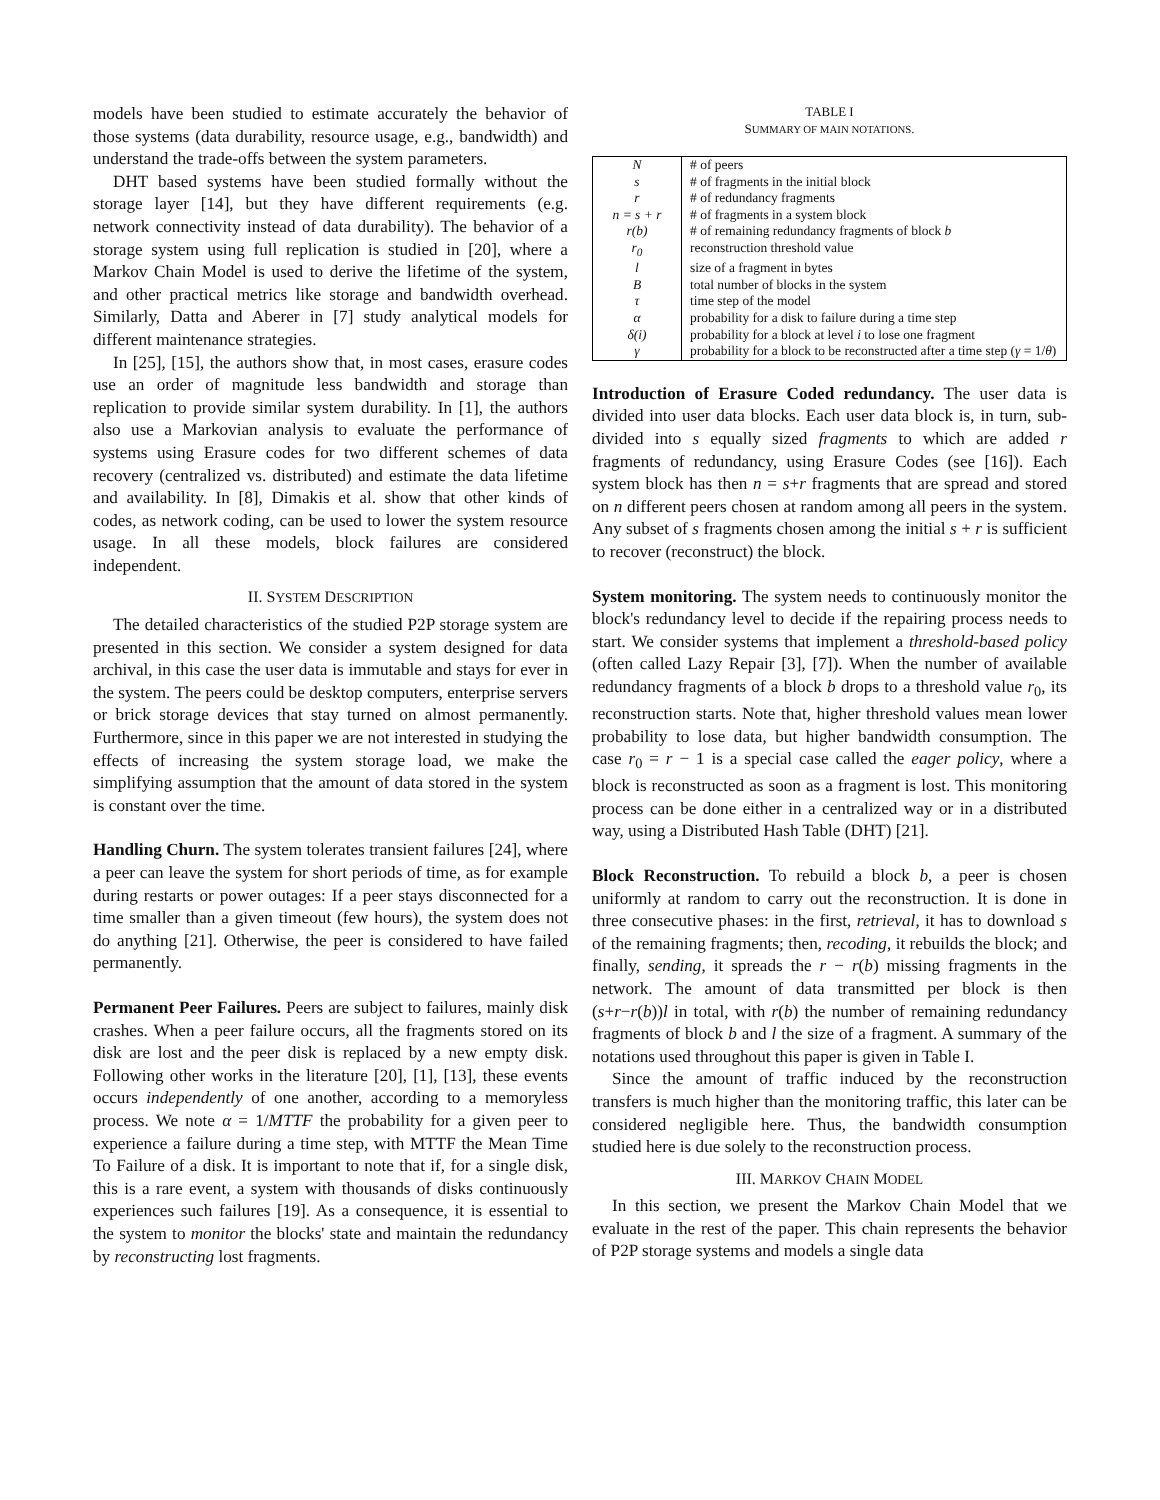models have been studied to estimate accurately the behavior of those systems (data durability, resource usage, e.g., bandwidth) and understand the trade-offs between the system parameters.
DHT based systems have been studied formally without the storage layer [14], but they have different requirements (e.g. network connectivity instead of data durability). The behavior of a storage system using full replication is studied in [20], where a Markov Chain Model is used to derive the lifetime of the system, and other practical metrics like storage and bandwidth overhead. Similarly, Datta and Aberer in [7] study analytical models for different maintenance strategies.
In [25], [15], the authors show that, in most cases, erasure codes use an order of magnitude less bandwidth and storage than replication to provide similar system durability. In [1], the authors also use a Markovian analysis to evaluate the performance of systems using Erasure codes for two different schemes of data recovery (centralized vs. distributed) and estimate the data lifetime and availability. In [8], Dimakis et al. show that other kinds of codes, as network coding, can be used to lower the system resource usage. In all these models, block failures are considered independent.
II. SYSTEM DESCRIPTION
The detailed characteristics of the studied P2P storage system are presented in this section. We consider a system designed for data archival, in this case the user data is immutable and stays for ever in the system. The peers could be desktop computers, enterprise servers or brick storage devices that stay turned on almost permanently. Furthermore, since in this paper we are not interested in studying the effects of increasing the system storage load, we make the simplifying assumption that the amount of data stored in the system is constant over the time.
Handling Churn. The system tolerates transient failures [24], where a peer can leave the system for short periods of time, as for example during restarts or power outages: If a peer stays disconnected for a time smaller than a given timeout (few hours), the system does not do anything [21]. Otherwise, the peer is considered to have failed permanently.
Permanent Peer Failures. Peers are subject to failures, mainly disk crashes. When a peer failure occurs, all the fragments stored on its disk are lost and the peer disk is replaced by a new empty disk. Following other works in the literature [20], [1], [13], these events occurs independently of one another, according to a memoryless process. We note α = 1/MTTF the probability for a given peer to experience a failure during a time step, with MTTF the Mean Time To Failure of a disk. It is important to note that if, for a single disk, this is a rare event, a system with thousands of disks continuously experiences such failures [19]. As a consequence, it is essential to the system to monitor the blocks' state and maintain the redundancy by reconstructing lost fragments.
TABLE I
SUMMARY OF MAIN NOTATIONS.
| N | # of peers |
| s | # of fragments in the initial block |
| r | # of redundancy fragments |
| n = s + r | # of fragments in a system block |
| r(b) | # of remaining redundancy fragments of block b |
| r<sub>0</sub> | reconstruction threshold value |
| l | size of a fragment in bytes |
| B | total number of blocks in the system |
| τ | time step of the model |
| α | probability for a disk to failure during a time step |
| δ(i) | probability for a block at level i to lose one fragment |
| γ | probability for a block to be reconstructed after a time step ( γ = 1/ θ ) |
Introduction of Erasure Coded redundancy. The user data is divided into user data blocks. Each user data block is, in turn, sub-divided into s equally sized fragments to which are added r fragments of redundancy, using Erasure Codes (see [16]). Each system block has then n = s+r fragments that are spread and stored on n different peers chosen at random among all peers in the system. Any subset of s fragments chosen among the initial s + r is sufficient to recover (reconstruct) the block.
System monitoring. The system needs to continuously monitor the block's redundancy level to decide if the repairing process needs to start. We consider systems that implement a threshold-based policy (often called Lazy Repair [3], [7]). When the number of available redundancy fragments of a block b drops to a threshold value r<sub>0</sub>, its reconstruction starts. Note that, higher threshold values mean lower probability to lose data, but higher bandwidth consumption. The case r<sub>0</sub> = r − 1 is a special case called the eager policy, where a block is reconstructed as soon as a fragment is lost. This monitoring process can be done either in a centralized way or in a distributed way, using a Distributed Hash Table (DHT) [21].
Block Reconstruction. To rebuild a block b, a peer is chosen uniformly at random to carry out the reconstruction. It is done in three consecutive phases: in the first, retrieval, it has to download s of the remaining fragments; then, recoding, it rebuilds the block; and finally, sending, it spreads the r − r(b) missing fragments in the network. The amount of data transmitted per block is then (s+r−r(b))l in total, with r(b) the number of remaining redundancy fragments of block b and l the size of a fragment. A summary of the notations used throughout this paper is given in Table I.
Since the amount of traffic induced by the reconstruction transfers is much higher than the monitoring traffic, this later can be considered negligible here. Thus, the bandwidth consumption studied here is due solely to the reconstruction process.
III. MARKOV CHAIN MODEL
In this section, we present the Markov Chain Model that we evaluate in the rest of the paper. This chain represents the behavior of P2P storage systems and models a single data